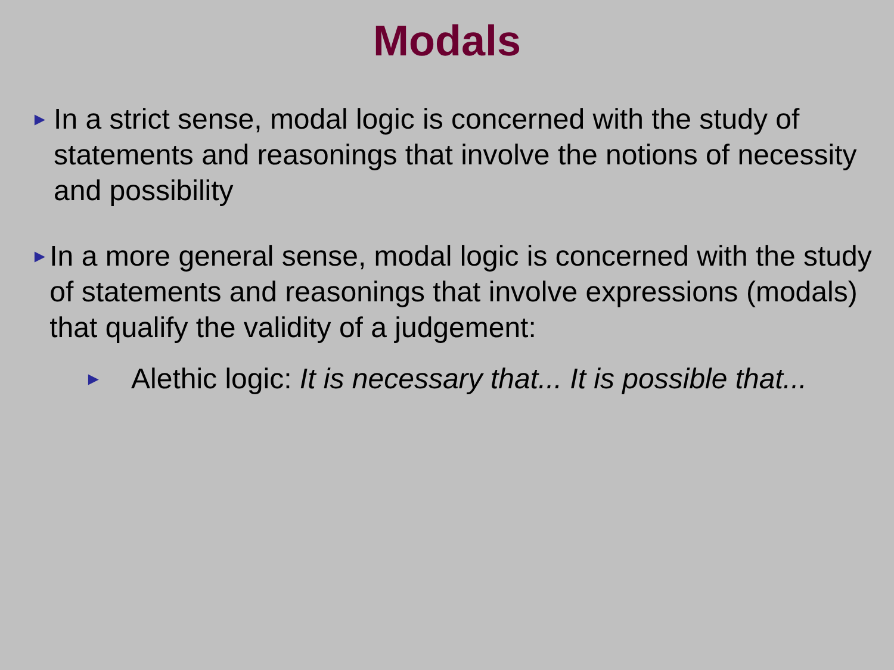Modals
►
In a strict sense, modal logic is concerned with the study of statements and reasonings that involve the notions of necessity and possibility
►
In a more general sense, modal logic is concerned with the study of statements and reasonings that involve expressions (modals) that qualify the validity of a judgement:
►
Alethic logic: It is necessary that... It is possible that...